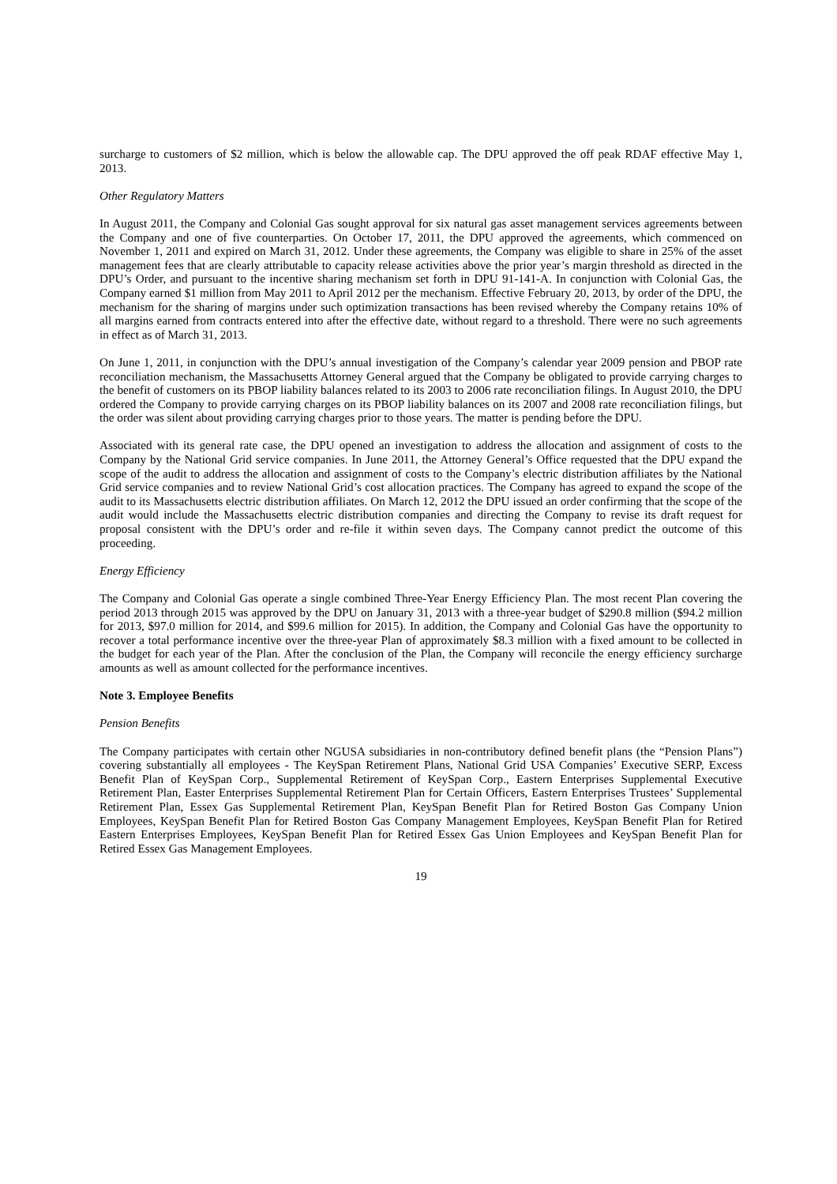surcharge to customers of $2 million, which is below the allowable cap. The DPU approved the off peak RDAF effective May 1, 2013.
Other Regulatory Matters
In August 2011, the Company and Colonial Gas sought approval for six natural gas asset management services agreements between the Company and one of five counterparties. On October 17, 2011, the DPU approved the agreements, which commenced on November 1, 2011 and expired on March 31, 2012. Under these agreements, the Company was eligible to share in 25% of the asset management fees that are clearly attributable to capacity release activities above the prior year’s margin threshold as directed in the DPU’s Order, and pursuant to the incentive sharing mechanism set forth in DPU 91-141-A. In conjunction with Colonial Gas, the Company earned $1 million from May 2011 to April 2012 per the mechanism. Effective February 20, 2013, by order of the DPU, the mechanism for the sharing of margins under such optimization transactions has been revised whereby the Company retains 10% of all margins earned from contracts entered into after the effective date, without regard to a threshold. There were no such agreements in effect as of March 31, 2013.
On June 1, 2011, in conjunction with the DPU’s annual investigation of the Company’s calendar year 2009 pension and PBOP rate reconciliation mechanism, the Massachusetts Attorney General argued that the Company be obligated to provide carrying charges to the benefit of customers on its PBOP liability balances related to its 2003 to 2006 rate reconciliation filings. In August 2010, the DPU ordered the Company to provide carrying charges on its PBOP liability balances on its 2007 and 2008 rate reconciliation filings, but the order was silent about providing carrying charges prior to those years. The matter is pending before the DPU.
Associated with its general rate case, the DPU opened an investigation to address the allocation and assignment of costs to the Company by the National Grid service companies. In June 2011, the Attorney General’s Office requested that the DPU expand the scope of the audit to address the allocation and assignment of costs to the Company’s electric distribution affiliates by the National Grid service companies and to review National Grid’s cost allocation practices. The Company has agreed to expand the scope of the audit to its Massachusetts electric distribution affiliates. On March 12, 2012 the DPU issued an order confirming that the scope of the audit would include the Massachusetts electric distribution companies and directing the Company to revise its draft request for proposal consistent with the DPU’s order and re-file it within seven days. The Company cannot predict the outcome of this proceeding.
Energy Efficiency
The Company and Colonial Gas operate a single combined Three-Year Energy Efficiency Plan. The most recent Plan covering the period 2013 through 2015 was approved by the DPU on January 31, 2013 with a three-year budget of $290.8 million ($94.2 million for 2013, $97.0 million for 2014, and $99.6 million for 2015). In addition, the Company and Colonial Gas have the opportunity to recover a total performance incentive over the three-year Plan of approximately $8.3 million with a fixed amount to be collected in the budget for each year of the Plan. After the conclusion of the Plan, the Company will reconcile the energy efficiency surcharge amounts as well as amount collected for the performance incentives.
Note 3. Employee Benefits
Pension Benefits
The Company participates with certain other NGUSA subsidiaries in non-contributory defined benefit plans (the “Pension Plans”) covering substantially all employees - The KeySpan Retirement Plans, National Grid USA Companies’ Executive SERP, Excess Benefit Plan of KeySpan Corp., Supplemental Retirement of KeySpan Corp., Eastern Enterprises Supplemental Executive Retirement Plan, Easter Enterprises Supplemental Retirement Plan for Certain Officers, Eastern Enterprises Trustees’ Supplemental Retirement Plan, Essex Gas Supplemental Retirement Plan, KeySpan Benefit Plan for Retired Boston Gas Company Union Employees, KeySpan Benefit Plan for Retired Boston Gas Company Management Employees, KeySpan Benefit Plan for Retired Eastern Enterprises Employees, KeySpan Benefit Plan for Retired Essex Gas Union Employees and KeySpan Benefit Plan for Retired Essex Gas Management Employees.
19